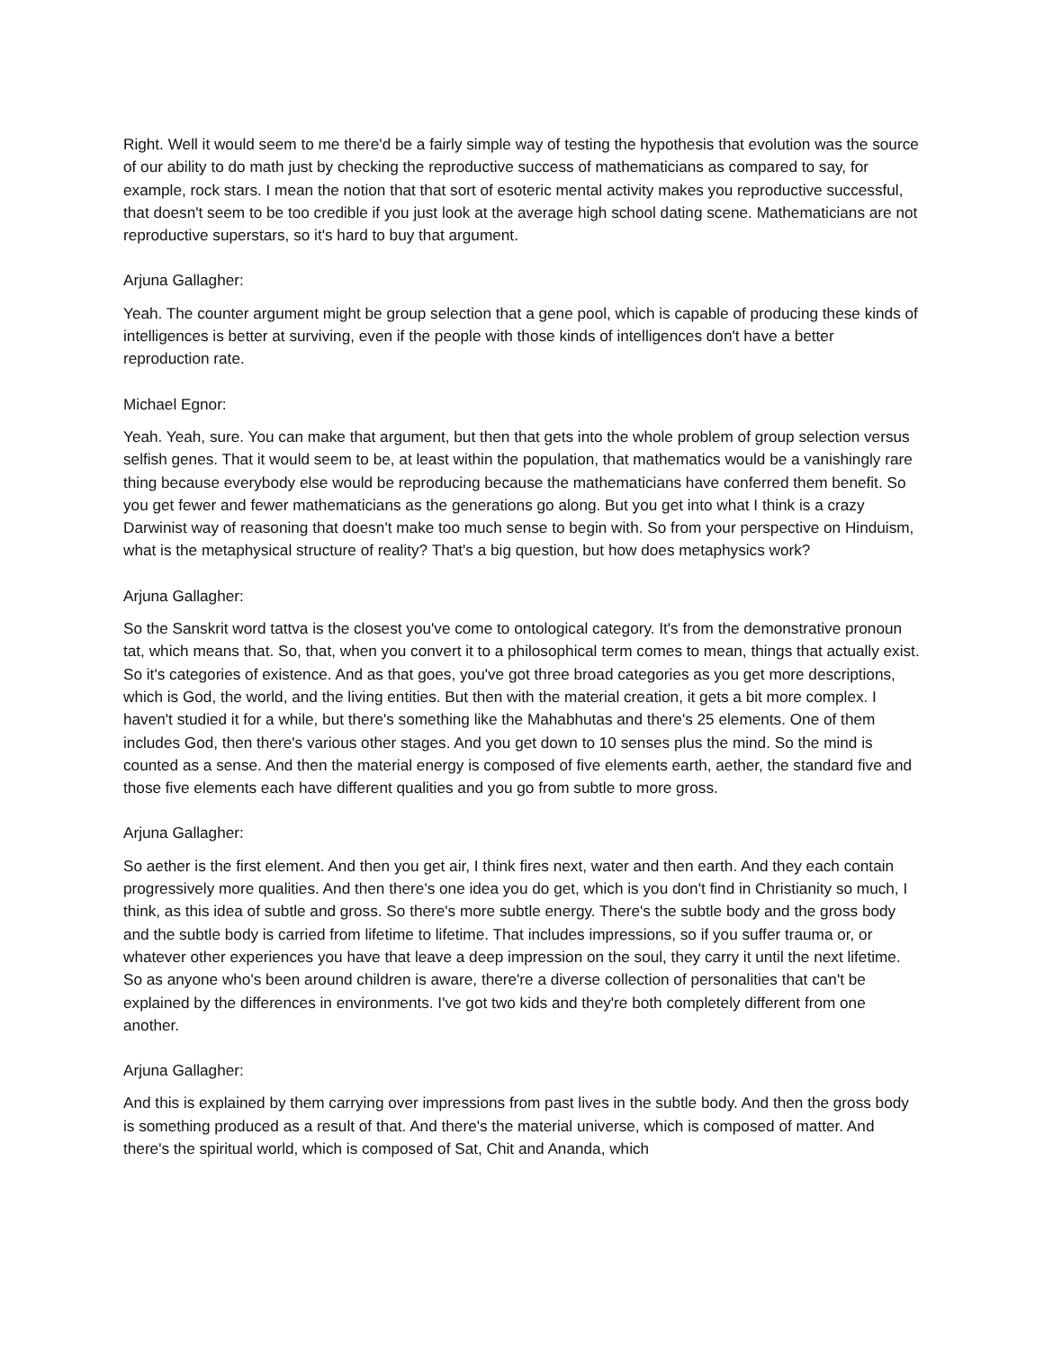Right. Well it would seem to me there'd be a fairly simple way of testing the hypothesis that evolution was the source of our ability to do math just by checking the reproductive success of mathematicians as compared to say, for example, rock stars. I mean the notion that that sort of esoteric mental activity makes you reproductive successful, that doesn't seem to be too credible if you just look at the average high school dating scene. Mathematicians are not reproductive superstars, so it's hard to buy that argument.
Arjuna Gallagher:
Yeah. The counter argument might be group selection that a gene pool, which is capable of producing these kinds of intelligences is better at surviving, even if the people with those kinds of intelligences don't have a better reproduction rate.
Michael Egnor:
Yeah. Yeah, sure. You can make that argument, but then that gets into the whole problem of group selection versus selfish genes. That it would seem to be, at least within the population, that mathematics would be a vanishingly rare thing because everybody else would be reproducing because the mathematicians have conferred them benefit. So you get fewer and fewer mathematicians as the generations go along. But you get into what I think is a crazy Darwinist way of reasoning that doesn't make too much sense to begin with. So from your perspective on Hinduism, what is the metaphysical structure of reality? That's a big question, but how does metaphysics work?
Arjuna Gallagher:
So the Sanskrit word tattva is the closest you've come to ontological category. It's from the demonstrative pronoun tat, which means that. So, that, when you convert it to a philosophical term comes to mean, things that actually exist. So it's categories of existence. And as that goes, you've got three broad categories as you get more descriptions, which is God, the world, and the living entities. But then with the material creation, it gets a bit more complex. I haven't studied it for a while, but there's something like the Mahabhutas and there's 25 elements. One of them includes God, then there's various other stages. And you get down to 10 senses plus the mind. So the mind is counted as a sense. And then the material energy is composed of five elements earth, aether, the standard five and those five elements each have different qualities and you go from subtle to more gross.
Arjuna Gallagher:
So aether is the first element. And then you get air, I think fires next, water and then earth. And they each contain progressively more qualities. And then there's one idea you do get, which is you don't find in Christianity so much, I think, as this idea of subtle and gross. So there's more subtle energy. There's the subtle body and the gross body and the subtle body is carried from lifetime to lifetime. That includes impressions, so if you suffer trauma or, or whatever other experiences you have that leave a deep impression on the soul, they carry it until the next lifetime. So as anyone who's been around children is aware, there're a diverse collection of personalities that can't be explained by the differences in environments. I've got two kids and they're both completely different from one another.
Arjuna Gallagher:
And this is explained by them carrying over impressions from past lives in the subtle body. And then the gross body is something produced as a result of that. And there's the material universe, which is composed of matter. And there's the spiritual world, which is composed of Sat, Chit and Ananda, which